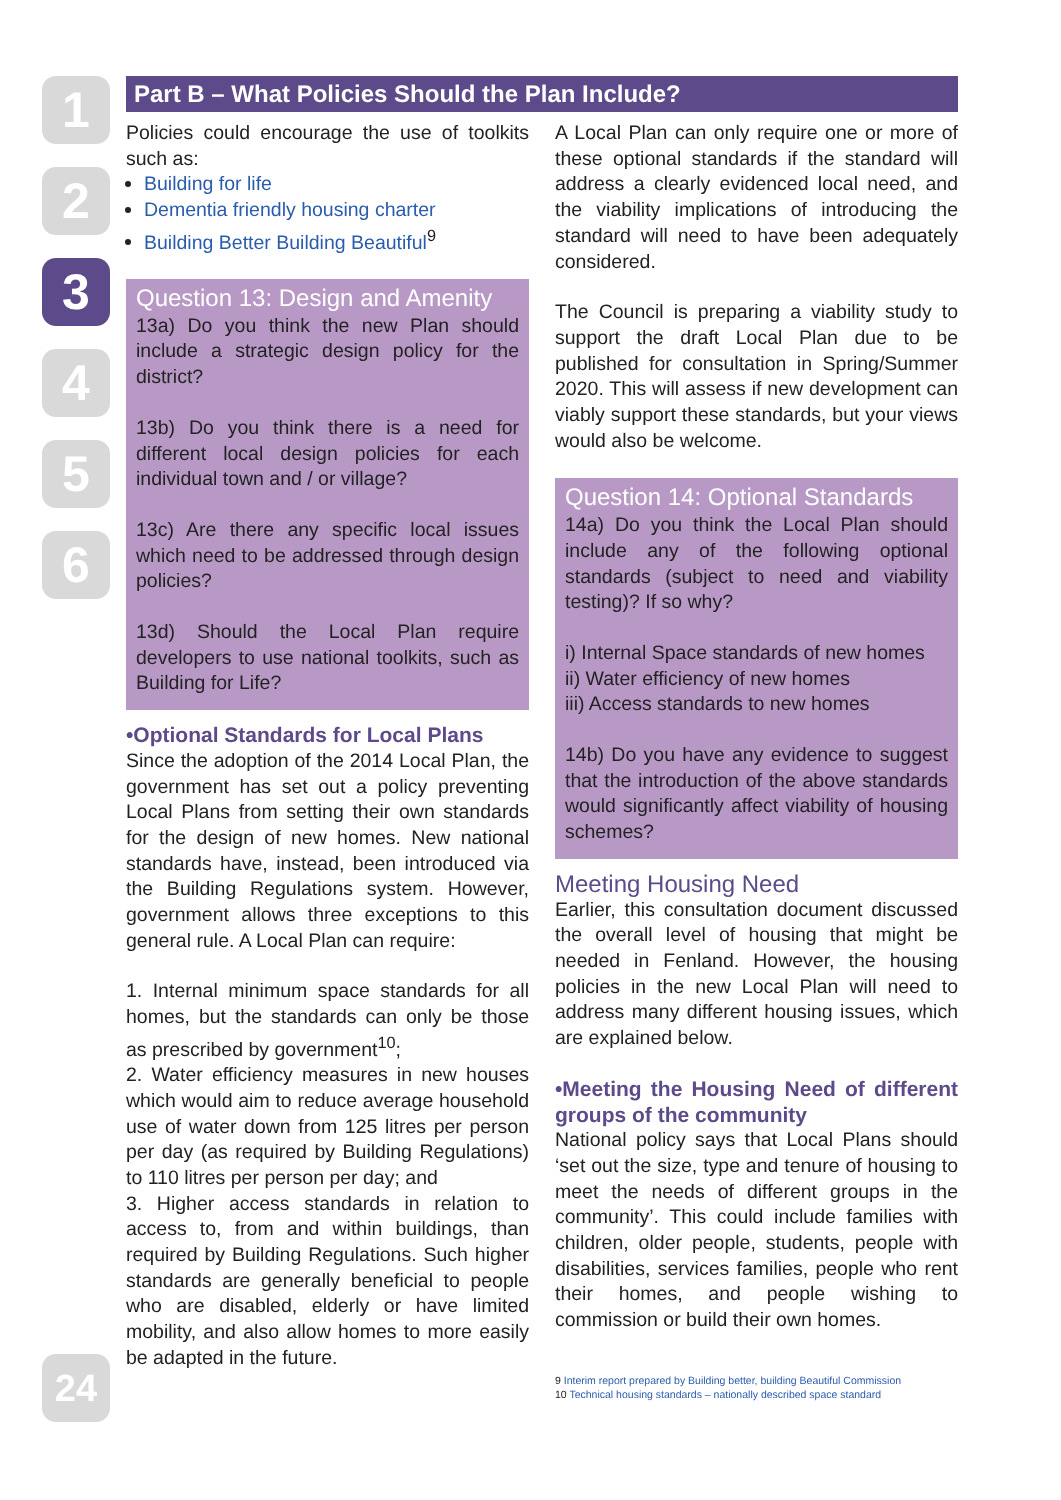1
2
3
4
5
6
Part B – What Policies Should the Plan Include?
Policies could encourage the use of toolkits such as:
Building for life
Dementia friendly housing charter
Building Better Building Beautiful<sup>9</sup>
Question 13: Design and Amenity
13a) Do you think the new Plan should include a strategic design policy for the district?
13b) Do you think there is a need for different local design policies for each individual town and / or village?
13c) Are there any specific local issues which need to be addressed through design policies?
13d) Should the Local Plan require developers to use national toolkits, such as Building for Life?
•Optional Standards for Local Plans
Since the adoption of the 2014 Local Plan, the government has set out a policy preventing Local Plans from setting their own standards for the design of new homes. New national standards have, instead, been introduced via the Building Regulations system. However, government allows three exceptions to this general rule. A Local Plan can require:
1. Internal minimum space standards for all homes, but the standards can only be those as prescribed by government<sup>10</sup>;
2. Water efficiency measures in new houses which would aim to reduce average household use of water down from 125 litres per person per day (as required by Building Regulations) to 110 litres per person per day; and
3. Higher access standards in relation to access to, from and within buildings, than required by Building Regulations. Such higher standards are generally beneficial to people who are disabled, elderly or have limited mobility, and also allow homes to more easily be adapted in the future.
A Local Plan can only require one or more of these optional standards if the standard will address a clearly evidenced local need, and the viability implications of introducing the standard will need to have been adequately considered.
The Council is preparing a viability study to support the draft Local Plan due to be published for consultation in Spring/Summer 2020. This will assess if new development can viably support these standards, but your views would also be welcome.
Question 14: Optional Standards
14a) Do you think the Local Plan should include any of the following optional standards (subject to need and viability testing)? If so why?
i) Internal Space standards of new homes
ii) Water efficiency of new homes
iii) Access standards to new homes
14b) Do you have any evidence to suggest that the introduction of the above standards would significantly affect viability of housing schemes?
Meeting Housing Need
Earlier, this consultation document discussed the overall level of housing that might be needed in Fenland. However, the housing policies in the new Local Plan will need to address many different housing issues, which are explained below.
•Meeting the Housing Need of different groups of the community
National policy says that Local Plans should ‘set out the size, type and tenure of housing to meet the needs of different groups in the community’. This could include families with children, older people, students, people with disabilities, services families, people who rent their homes, and people wishing to commission or build their own homes.
9 Interim report prepared by Building better, building Beautiful Commission
10 Technical housing standards – nationally described space standard
24